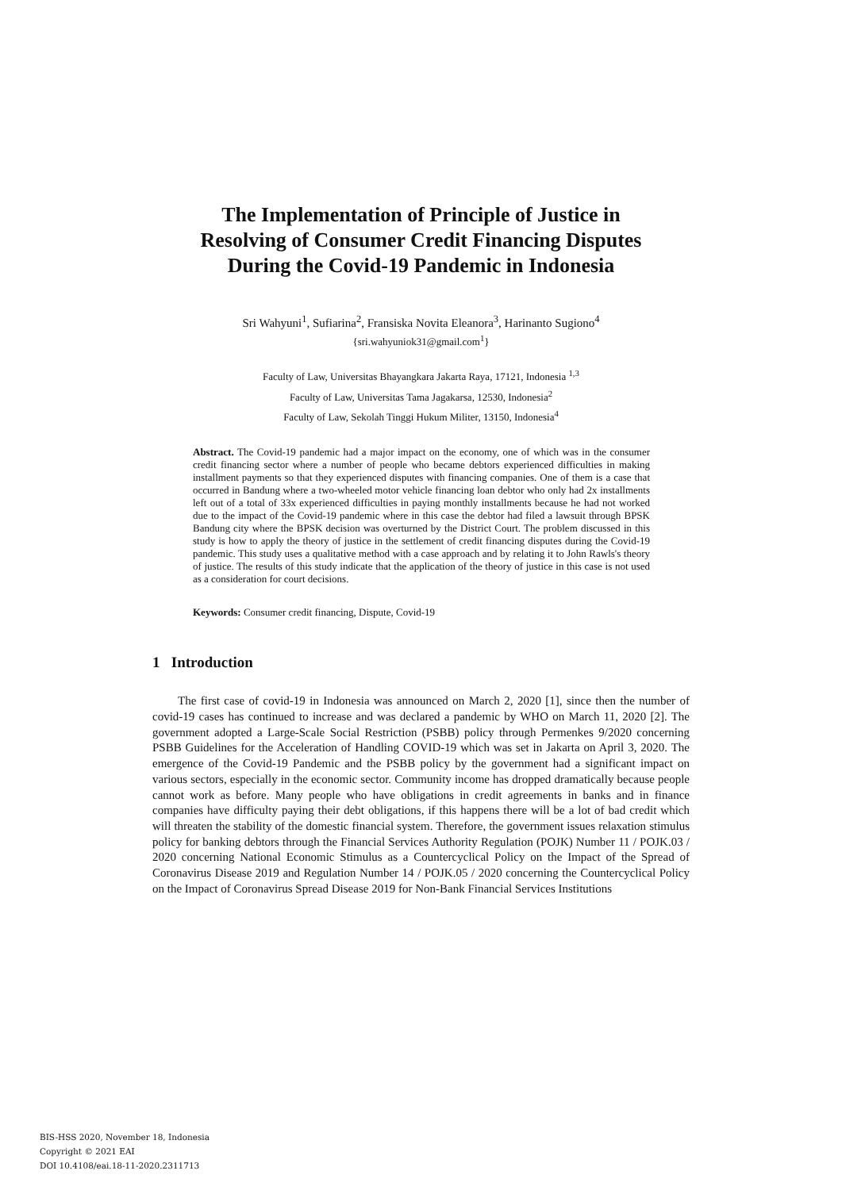The Implementation of Principle of Justice in
Resolving of Consumer Credit Financing Disputes
During the Covid-19 Pandemic in Indonesia
Sri Wahyuni<sup>1</sup>, Sufiarina<sup>2</sup>, Fransiska Novita Eleanora<sup>3</sup>, Harinanto Sugiono<sup>4</sup>
{sri.wahyuniok31@gmail.com<sup>1</sup>}
Faculty of Law, Universitas Bhayangkara Jakarta Raya, 17121, Indonesia <sup>1,3</sup>
Faculty of Law, Universitas Tama Jagakarsa, 12530, Indonesia<sup>2</sup>
Faculty of Law, Sekolah Tinggi Hukum Militer, 13150, Indonesia<sup>4</sup>
Abstract. The Covid-19 pandemic had a major impact on the economy, one of which was in the consumer credit financing sector where a number of people who became debtors experienced difficulties in making installment payments so that they experienced disputes with financing companies. One of them is a case that occurred in Bandung where a two-wheeled motor vehicle financing loan debtor who only had 2x installments left out of a total of 33x experienced difficulties in paying monthly installments because he had not worked due to the impact of the Covid-19 pandemic where in this case the debtor had filed a lawsuit through BPSK Bandung city where the BPSK decision was overturned by the District Court. The problem discussed in this study is how to apply the theory of justice in the settlement of credit financing disputes during the Covid-19 pandemic. This study uses a qualitative method with a case approach and by relating it to John Rawls's theory of justice. The results of this study indicate that the application of the theory of justice in this case is not used as a consideration for court decisions.
Keywords: Consumer credit financing, Dispute, Covid-19
1 Introduction
The first case of covid-19 in Indonesia was announced on March 2, 2020 [1], since then the number of covid-19 cases has continued to increase and was declared a pandemic by WHO on March 11, 2020 [2]. The government adopted a Large-Scale Social Restriction (PSBB) policy through Permenkes 9/2020 concerning PSBB Guidelines for the Acceleration of Handling COVID-19 which was set in Jakarta on April 3, 2020. The emergence of the Covid-19 Pandemic and the PSBB policy by the government had a significant impact on various sectors, especially in the economic sector. Community income has dropped dramatically because people cannot work as before. Many people who have obligations in credit agreements in banks and in finance companies have difficulty paying their debt obligations, if this happens there will be a lot of bad credit which will threaten the stability of the domestic financial system. Therefore, the government issues relaxation stimulus policy for banking debtors through the Financial Services Authority Regulation (POJK) Number 11 / POJK.03 / 2020 concerning National Economic Stimulus as a Countercyclical Policy on the Impact of the Spread of Coronavirus Disease 2019 and Regulation Number 14 / POJK.05 / 2020 concerning the Countercyclical Policy on the Impact of Coronavirus Spread Disease 2019 for Non-Bank Financial Services Institutions
BIS-HSS 2020, November 18, Indonesia
Copyright © 2021 EAI
DOI 10.4108/eai.18-11-2020.2311713